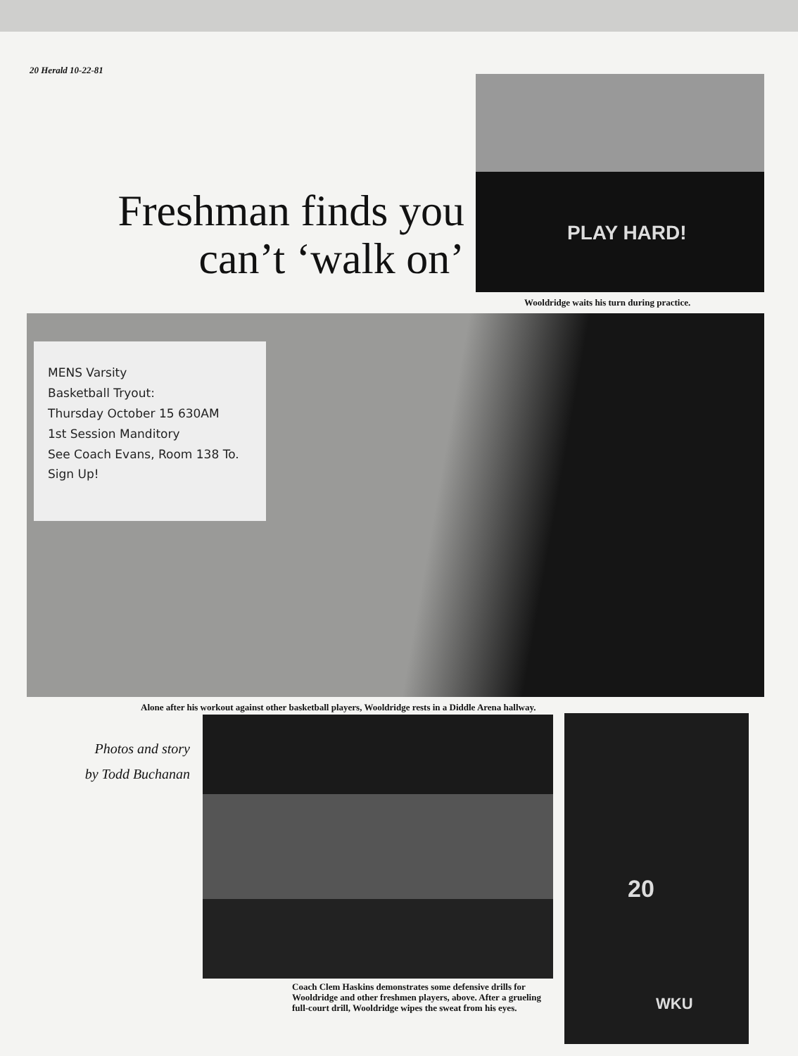20 Herald 10-22-81
Freshman finds you can’t ‘walk on’
PLAY HARD!
Wooldridge waits his turn during practice.
MENS Varsity
Basketball Tryout:
Thursday October 15 630AM
1st Session Manditory
See Coach Evans, Room 138 To. Sign Up!
Alone after his workout against other basketball players, Wooldridge rests in a Diddle Arena hallway.
Photos and story
by Todd Buchanan
20
WKU
Coach Clem Haskins demonstrates some defensive drills for Wooldridge and other freshmen players, above. After a grueling full-court drill, Wooldridge wipes the sweat from his eyes.